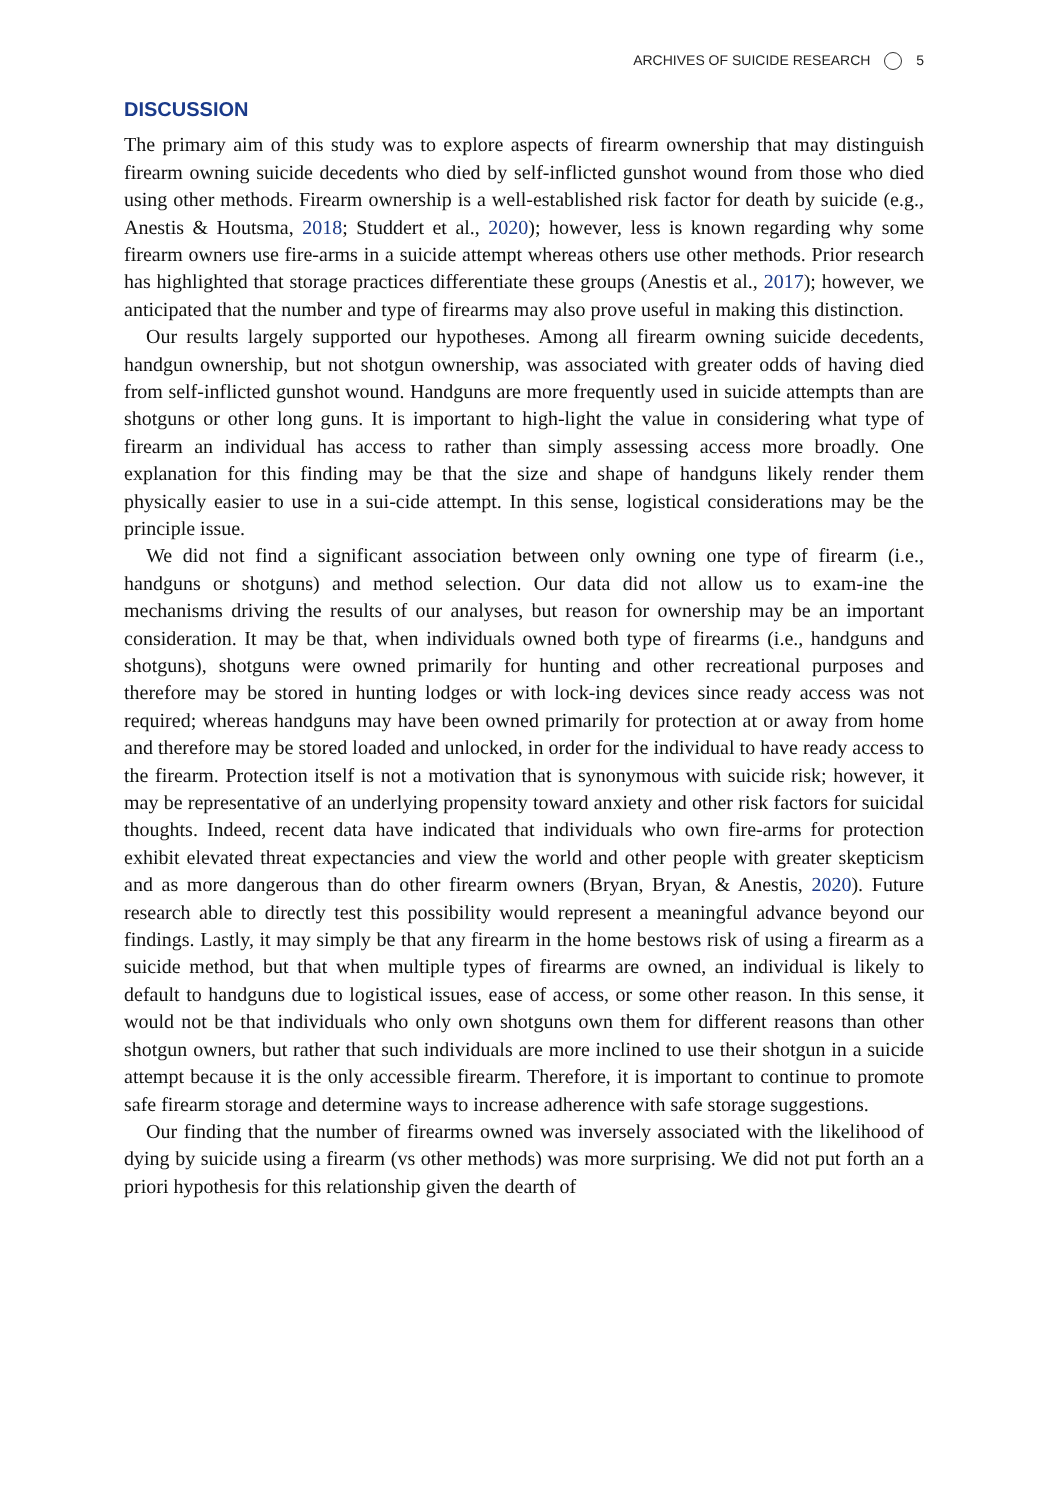ARCHIVES OF SUICIDE RESEARCH 5
DISCUSSION
The primary aim of this study was to explore aspects of firearm ownership that may distinguish firearm owning suicide decedents who died by self-inflicted gunshot wound from those who died using other methods. Firearm ownership is a well-established risk factor for death by suicide (e.g., Anestis & Houtsma, 2018; Studdert et al., 2020); however, less is known regarding why some firearm owners use fire-arms in a suicide attempt whereas others use other methods. Prior research has highlighted that storage practices differentiate these groups (Anestis et al., 2017); however, we anticipated that the number and type of firearms may also prove useful in making this distinction.
Our results largely supported our hypotheses. Among all firearm owning suicide decedents, handgun ownership, but not shotgun ownership, was associated with greater odds of having died from self-inflicted gunshot wound. Handguns are more frequently used in suicide attempts than are shotguns or other long guns. It is important to high-light the value in considering what type of firearm an individual has access to rather than simply assessing access more broadly. One explanation for this finding may be that the size and shape of handguns likely render them physically easier to use in a sui-cide attempt. In this sense, logistical considerations may be the principle issue.
We did not find a significant association between only owning one type of firearm (i.e., handguns or shotguns) and method selection. Our data did not allow us to exam-ine the mechanisms driving the results of our analyses, but reason for ownership may be an important consideration. It may be that, when individuals owned both type of firearms (i.e., handguns and shotguns), shotguns were owned primarily for hunting and other recreational purposes and therefore may be stored in hunting lodges or with lock-ing devices since ready access was not required; whereas handguns may have been owned primarily for protection at or away from home and therefore may be stored loaded and unlocked, in order for the individual to have ready access to the firearm. Protection itself is not a motivation that is synonymous with suicide risk; however, it may be representative of an underlying propensity toward anxiety and other risk factors for suicidal thoughts. Indeed, recent data have indicated that individuals who own fire-arms for protection exhibit elevated threat expectancies and view the world and other people with greater skepticism and as more dangerous than do other firearm owners (Bryan, Bryan, & Anestis, 2020). Future research able to directly test this possibility would represent a meaningful advance beyond our findings. Lastly, it may simply be that any firearm in the home bestows risk of using a firearm as a suicide method, but that when multiple types of firearms are owned, an individual is likely to default to handguns due to logistical issues, ease of access, or some other reason. In this sense, it would not be that individuals who only own shotguns own them for different reasons than other shotgun owners, but rather that such individuals are more inclined to use their shotgun in a suicide attempt because it is the only accessible firearm. Therefore, it is important to continue to promote safe firearm storage and determine ways to increase adherence with safe storage suggestions.
Our finding that the number of firearms owned was inversely associated with the likelihood of dying by suicide using a firearm (vs other methods) was more surprising. We did not put forth an a priori hypothesis for this relationship given the dearth of